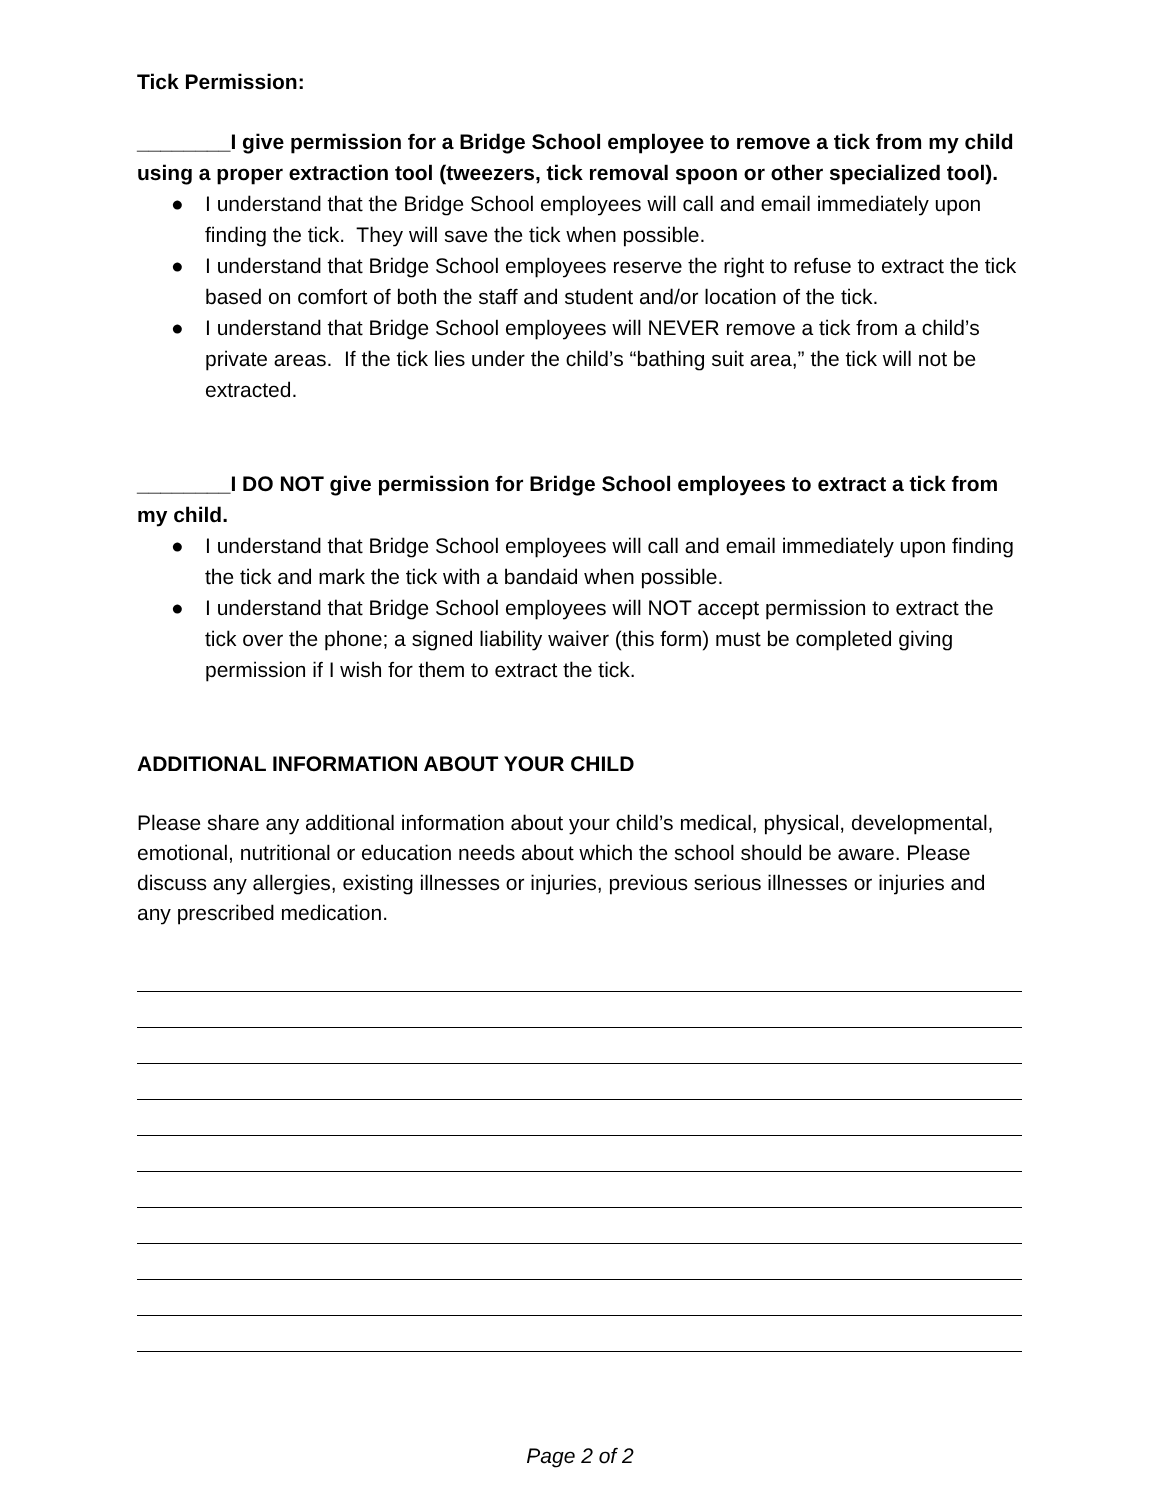Tick Permission:
________I give permission for a Bridge School employee to remove a tick from my child using a proper extraction tool (tweezers, tick removal spoon or other specialized tool).
● I understand that the Bridge School employees will call and email immediately upon finding the tick. They will save the tick when possible.
● I understand that Bridge School employees reserve the right to refuse to extract the tick based on comfort of both the staff and student and/or location of the tick.
● I understand that Bridge School employees will NEVER remove a tick from a child’s private areas. If the tick lies under the child’s “bathing suit area,” the tick will not be extracted.
________I DO NOT give permission for Bridge School employees to extract a tick from my child.
● I understand that Bridge School employees will call and email immediately upon finding the tick and mark the tick with a bandaid when possible.
● I understand that Bridge School employees will NOT accept permission to extract the tick over the phone; a signed liability waiver (this form) must be completed giving permission if I wish for them to extract the tick.
ADDITIONAL INFORMATION ABOUT YOUR CHILD
Please share any additional information about your child’s medical, physical, developmental, emotional, nutritional or education needs about which the school should be aware. Please discuss any allergies, existing illnesses or injuries, previous serious illnesses or injuries and any prescribed medication.
Page 2 of 2